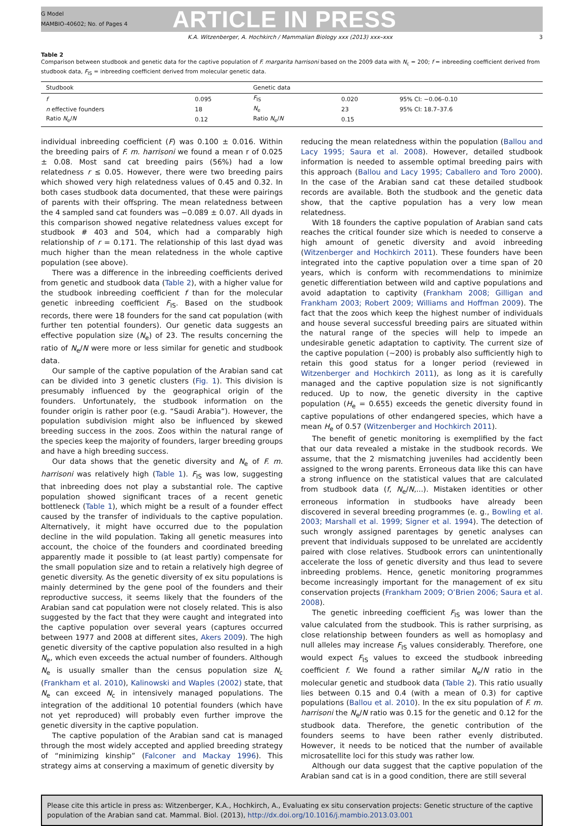G Model
MAMBIO-40602; No. of Pages 4
ARTICLE IN PRESS
K.A. Witzenberger, A. Hochkirch / Mammalian Biology xxx (2013) xxx–xxx 3
Table 2
Comparison between studbook and genetic data for the captive population of F. margarita harrisoni based on the 2009 data with N<sub>c</sub> = 200; f = inbreeding coefficient derived from studbook data, F<sub>IS</sub> = inbreeding coefficient derived from molecular genetic data.
| Studbook | | Genetic data | | |
| --- | --- | --- | --- | --- |
| f | 0.095 | F<sub>IS</sub> | 0.020 | 95% CI: −0.06–0.10 |
| n effective founders | 18 | N<sub>e</sub> | 23 | 95% CI: 18.7–37.6 |
| Ratio N<sub>e</sub>/ N | 0.12 | Ratio N<sub>e</sub>/ N | 0.15 | |
individual inbreeding coefficient (F) was 0.100 ± 0.016. Within the breeding pairs of F. m. harrisoni we found a mean r of 0.025 ± 0.08. Most sand cat breeding pairs (56%) had a low relatedness r ≤ 0.05. However, there were two breeding pairs which showed very high relatedness values of 0.45 and 0.32. In both cases studbook data documented, that these were pairings of parents with their offspring. The mean relatedness between the 4 sampled sand cat founders was −0.089 ± 0.07. All dyads in this comparison showed negative relatedness values except for studbook # 403 and 504, which had a comparably high relationship of r = 0.171. The relationship of this last dyad was much higher than the mean relatedness in the whole captive population (see above).
There was a difference in the inbreeding coefficients derived from genetic and studbook data (Table 2), with a higher value for the studbook inbreeding coefficient f than for the molecular genetic inbreeding coefficient F<sub>IS</sub>. Based on the studbook records, there were 18 founders for the sand cat population (with further ten potential founders). Our genetic data suggests an effective population size (N<sub>e</sub>) of 23. The results concerning the ratio of N<sub>e</sub>/N were more or less similar for genetic and studbook data.
Our sample of the captive population of the Arabian sand cat can be divided into 3 genetic clusters (Fig. 1). This division is presumably influenced by the geographical origin of the founders. Unfortunately, the studbook information on the founder origin is rather poor (e.g. “Saudi Arabia”). However, the population subdivision might also be influenced by skewed breeding success in the zoos. Zoos within the natural range of the species keep the majority of founders, larger breeding groups and have a high breeding success.
Our data shows that the genetic diversity and N<sub>e</sub> of F. m. harrisoni was relatively high (Table 1). F<sub>IS</sub> was low, suggesting that inbreeding does not play a substantial role. The captive population showed significant traces of a recent genetic bottleneck (Table 1), which might be a result of a founder effect caused by the transfer of individuals to the captive population. Alternatively, it might have occurred due to the population decline in the wild population. Taking all genetic measures into account, the choice of the founders and coordinated breeding apparently made it possible to (at least partly) compensate for the small population size and to retain a relatively high degree of genetic diversity. As the genetic diversity of ex situ populations is mainly determined by the gene pool of the founders and their reproductive success, it seems likely that the founders of the Arabian sand cat population were not closely related. This is also suggested by the fact that they were caught and integrated into the captive population over several years (captures occurred between 1977 and 2008 at different sites, Akers 2009). The high genetic diversity of the captive population also resulted in a high N<sub>e</sub>, which even exceeds the actual number of founders. Although N<sub>e</sub> is usually smaller than the census population size N<sub>c</sub> (Frankham et al. 2010), Kalinowski and Waples (2002) state, that N<sub>e</sub> can exceed N<sub>c</sub> in intensively managed populations. The integration of the additional 10 potential founders (which have not yet reproduced) will probably even further improve the genetic diversity in the captive population.
The captive population of the Arabian sand cat is managed through the most widely accepted and applied breeding strategy of “minimizing kinship” (Falconer and Mackay 1996). This strategy aims at conserving a maximum of genetic diversity by
reducing the mean relatedness within the population (Ballou and Lacy 1995; Saura et al. 2008). However, detailed studbook information is needed to assemble optimal breeding pairs with this approach (Ballou and Lacy 1995; Caballero and Toro 2000). In the case of the Arabian sand cat these detailed studbook records are available. Both the studbook and the genetic data show, that the captive population has a very low mean relatedness.
With 18 founders the captive population of Arabian sand cats reaches the critical founder size which is needed to conserve a high amount of genetic diversity and avoid inbreeding (Witzenberger and Hochkirch 2011). These founders have been integrated into the captive population over a time span of 20 years, which is conform with recommendations to minimize genetic differentiation between wild and captive populations and avoid adaptation to captivity (Frankham 2008; Gilligan and Frankham 2003; Robert 2009; Williams and Hoffman 2009). The fact that the zoos which keep the highest number of individuals and house several successful breeding pairs are situated within the natural range of the species will help to impede an undesirable genetic adaptation to captivity. The current size of the captive population (∼200) is probably also sufficiently high to retain this good status for a longer period (reviewed in Witzenberger and Hochkirch 2011), as long as it is carefully managed and the captive population size is not significantly reduced. Up to now, the genetic diversity in the captive population (H<sub>e</sub> = 0.655) exceeds the genetic diversity found in captive populations of other endangered species, which have a mean H<sub>e</sub> of 0.57 (Witzenberger and Hochkirch 2011).
The benefit of genetic monitoring is exemplified by the fact that our data revealed a mistake in the studbook records. We assume, that the 2 mismatching juveniles had accidently been assigned to the wrong parents. Erroneous data like this can have a strong influence on the statistical values that are calculated from studbook data (f, N<sub>e</sub>/N,...). Mistaken identities or other erroneous information in studbooks have already been discovered in several breeding programmes (e. g., Bowling et al. 2003; Marshall et al. 1999; Signer et al. 1994). The detection of such wrongly assigned parentages by genetic analyses can prevent that individuals supposed to be unrelated are accidently paired with close relatives. Studbook errors can unintentionally accelerate the loss of genetic diversity and thus lead to severe inbreeding problems. Hence, genetic monitoring programmes become increasingly important for the management of ex situ conservation projects (Frankham 2009; O’Brien 2006; Saura et al. 2008).
The genetic inbreeding coefficient F<sub>IS</sub> was lower than the value calculated from the studbook. This is rather surprising, as close relationship between founders as well as homoplasy and null alleles may increase F<sub>IS</sub> values considerably. Therefore, one would expect F<sub>IS</sub> values to exceed the studbook inbreeding coefficient f. We found a rather similar N<sub>e</sub>/N ratio in the molecular genetic and studbook data (Table 2). This ratio usually lies between 0.15 and 0.4 (with a mean of 0.3) for captive populations (Ballou et al. 2010). In the ex situ population of F. m. harrisoni the N<sub>e</sub>/N ratio was 0.15 for the genetic and 0.12 for the studbook data. Therefore, the genetic contribution of the founders seems to have been rather evenly distributed. However, it needs to be noticed that the number of available microsatellite loci for this study was rather low.
Although our data suggest that the captive population of the Arabian sand cat is in a good condition, there are still several
Please cite this article in press as: Witzenberger, K.A., Hochkirch, A., Evaluating ex situ conservation projects: Genetic structure of the captive population of the Arabian sand cat. Mammal. Biol. (2013), http://dx.doi.org/10.1016/j.mambio.2013.03.001